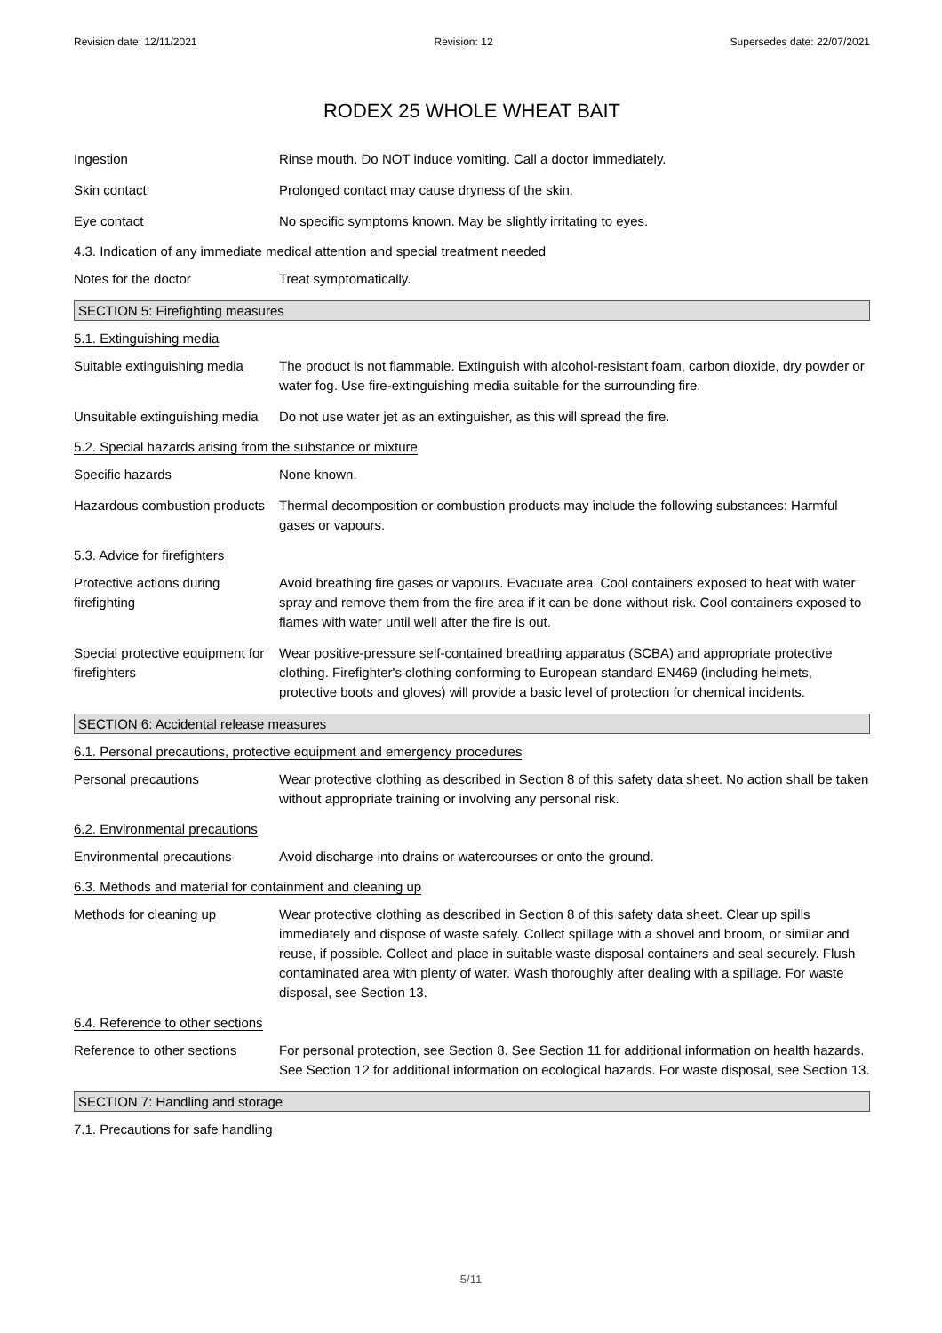Revision date: 12/11/2021 Revision: 12 Supersedes date: 22/07/2021
RODEX 25 WHOLE WHEAT BAIT
Ingestion Rinse mouth. Do NOT induce vomiting. Call a doctor immediately.
Skin contact Prolonged contact may cause dryness of the skin.
Eye contact No specific symptoms known. May be slightly irritating to eyes.
4.3. Indication of any immediate medical attention and special treatment needed
Notes for the doctor Treat symptomatically.
SECTION 5: Firefighting measures
5.1. Extinguishing media
Suitable extinguishing media
The product is not flammable. Extinguish with alcohol-resistant foam, carbon dioxide, dry powder or water fog. Use fire-extinguishing media suitable for the surrounding fire.
Unsuitable extinguishing media
Do not use water jet as an extinguisher, as this will spread the fire.
5.2. Special hazards arising from the substance or mixture
Specific hazards None known.
Hazardous combustion products
Thermal decomposition or combustion products may include the following substances: Harmful gases or vapours.
5.3. Advice for firefighters
Protective actions during firefighting
Avoid breathing fire gases or vapours. Evacuate area. Cool containers exposed to heat with water spray and remove them from the fire area if it can be done without risk. Cool containers exposed to flames with water until well after the fire is out.
Special protective equipment for firefighters
Wear positive-pressure self-contained breathing apparatus (SCBA) and appropriate protective clothing. Firefighter's clothing conforming to European standard EN469 (including helmets, protective boots and gloves) will provide a basic level of protection for chemical incidents.
SECTION 6: Accidental release measures
6.1. Personal precautions, protective equipment and emergency procedures
Personal precautions Wear protective clothing as described in Section 8 of this safety data sheet. No action shall be taken without appropriate training or involving any personal risk.
6.2. Environmental precautions
Environmental precautions Avoid discharge into drains or watercourses or onto the ground.
6.3. Methods and material for containment and cleaning up
Methods for cleaning up Wear protective clothing as described in Section 8 of this safety data sheet. Clear up spills immediately and dispose of waste safely. Collect spillage with a shovel and broom, or similar and reuse, if possible. Collect and place in suitable waste disposal containers and seal securely. Flush contaminated area with plenty of water. Wash thoroughly after dealing with a spillage. For waste disposal, see Section 13.
6.4. Reference to other sections
Reference to other sections
For personal protection, see Section 8. See Section 11 for additional information on health hazards. See Section 12 for additional information on ecological hazards. For waste disposal, see Section 13.
SECTION 7: Handling and storage
7.1. Precautions for safe handling
5/11